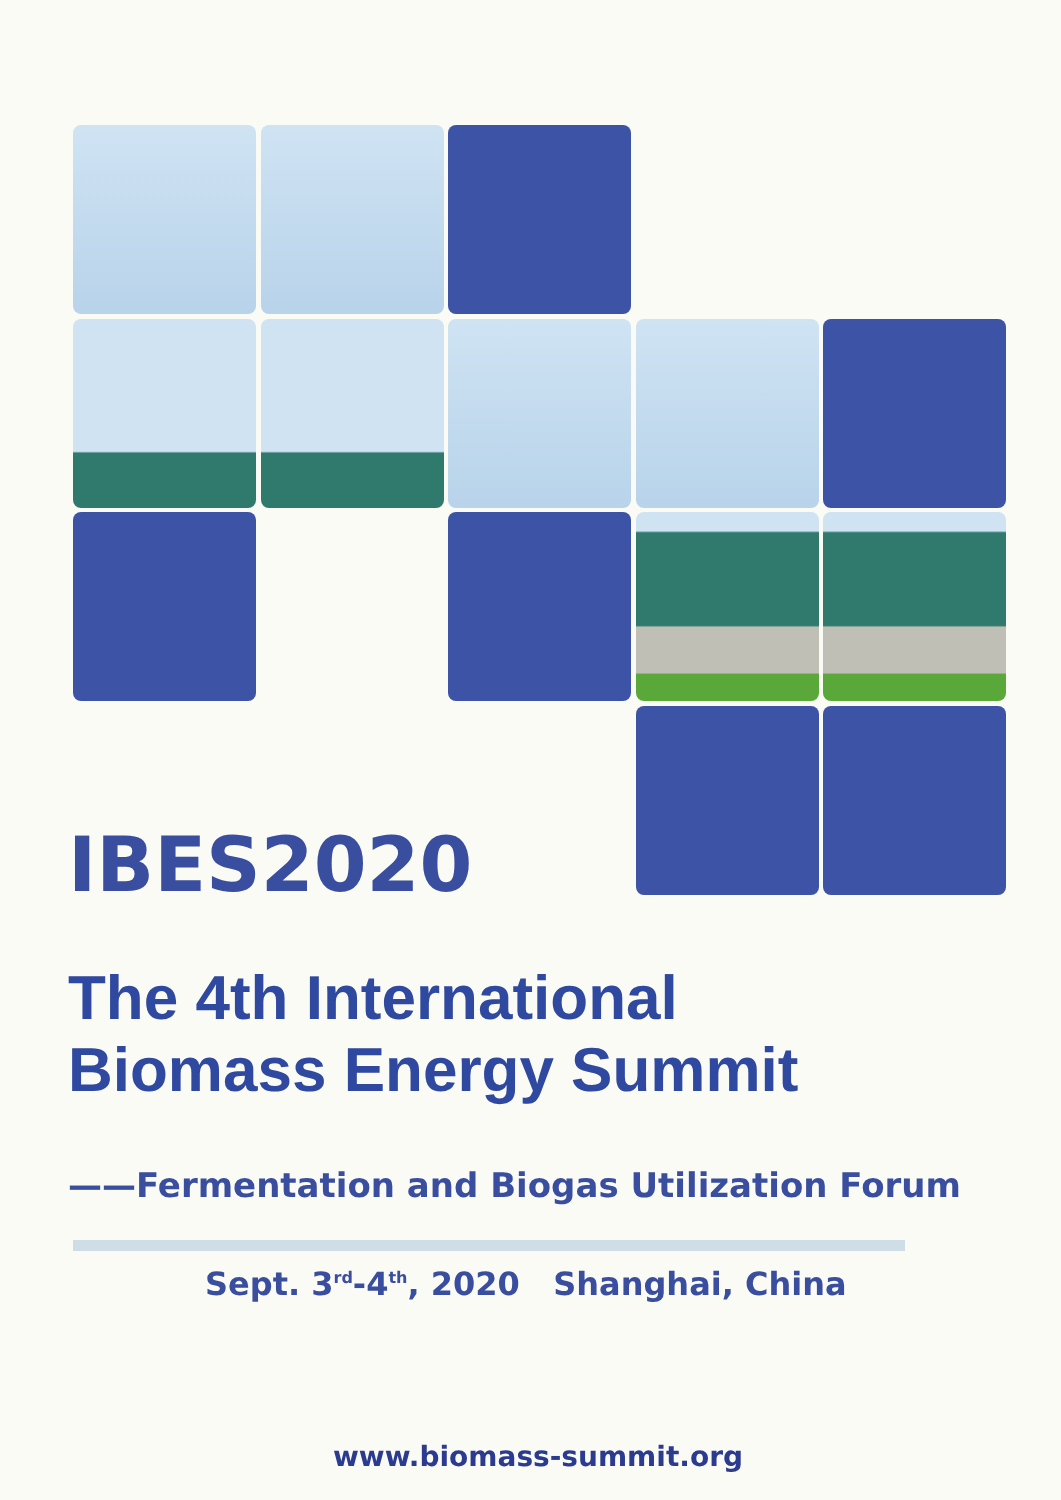IBES2020
The 4th International
Biomass Energy Summit
——Fermentation and Biogas Utilization Forum
Sept. 3<sup>rd</sup>-4<sup>th</sup>, 2020 Shanghai, China
www.biomass-summit.org